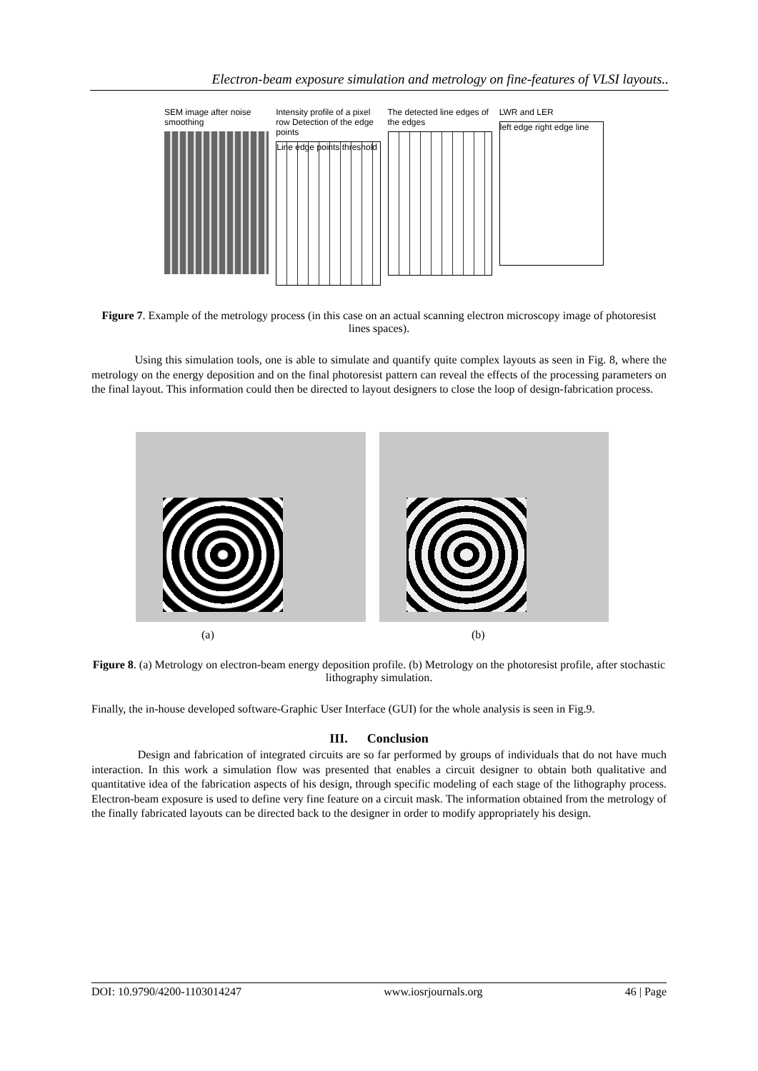Electron-beam exposure simulation and metrology on fine-features of VLSI layouts..
SEM image after noise smoothing
Intensity profile of a pixel row Detection of the edge points
Line edge points threshold
The detected line edges of the edges
LWR and LER
left edge right edge line
Figure 7. Example of the metrology process (in this case on an actual scanning electron microscopy image of photoresist lines spaces).
Using this simulation tools, one is able to simulate and quantify quite complex layouts as seen in Fig. 8, where the metrology on the energy deposition and on the final photoresist pattern can reveal the effects of the processing parameters on the final layout. This information could then be directed to layout designers to close the loop of design-fabrication process.
(a) (b)
Figure 8. (a) Metrology on electron-beam energy deposition profile. (b) Metrology on the photoresist profile, after stochastic lithography simulation.
Finally, the in-house developed software-Graphic User Interface (GUI) for the whole analysis is seen in Fig.9.
III. Conclusion
Design and fabrication of integrated circuits are so far performed by groups of individuals that do not have much interaction. In this work a simulation flow was presented that enables a circuit designer to obtain both qualitative and quantitative idea of the fabrication aspects of his design, through specific modeling of each stage of the lithography process. Electron-beam exposure is used to define very fine feature on a circuit mask. The information obtained from the metrology of the finally fabricated layouts can be directed back to the designer in order to modify appropriately his design.
DOI: 10.9790/4200-1103014247 www.iosrjournals.org 46 | Page